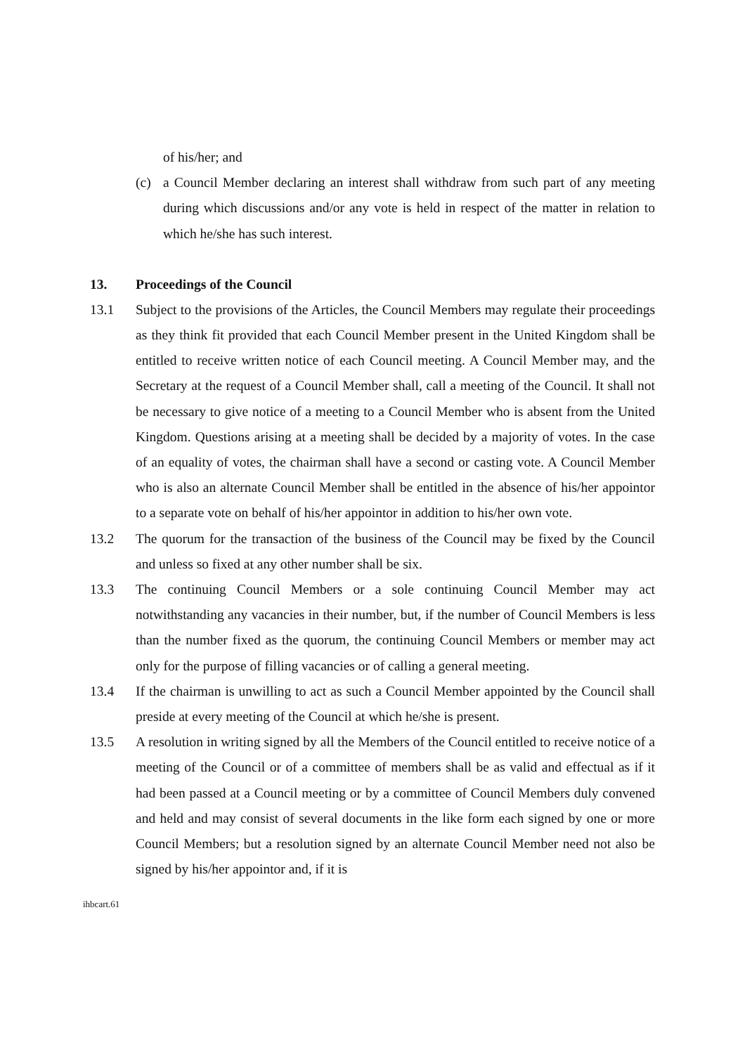of his/her; and
(c) a Council Member declaring an interest shall withdraw from such part of any meeting during which discussions and/or any vote is held in respect of the matter in relation to which he/she has such interest.
13. Proceedings of the Council
13.1 Subject to the provisions of the Articles, the Council Members may regulate their proceedings as they think fit provided that each Council Member present in the United Kingdom shall be entitled to receive written notice of each Council meeting. A Council Member may, and the Secretary at the request of a Council Member shall, call a meeting of the Council. It shall not be necessary to give notice of a meeting to a Council Member who is absent from the United Kingdom. Questions arising at a meeting shall be decided by a majority of votes. In the case of an equality of votes, the chairman shall have a second or casting vote. A Council Member who is also an alternate Council Member shall be entitled in the absence of his/her appointor to a separate vote on behalf of his/her appointor in addition to his/her own vote.
13.2 The quorum for the transaction of the business of the Council may be fixed by the Council and unless so fixed at any other number shall be six.
13.3 The continuing Council Members or a sole continuing Council Member may act notwithstanding any vacancies in their number, but, if the number of Council Members is less than the number fixed as the quorum, the continuing Council Members or member may act only for the purpose of filling vacancies or of calling a general meeting.
13.4 If the chairman is unwilling to act as such a Council Member appointed by the Council shall preside at every meeting of the Council at which he/she is present.
13.5 A resolution in writing signed by all the Members of the Council entitled to receive notice of a meeting of the Council or of a committee of members shall be as valid and effectual as if it had been passed at a Council meeting or by a committee of Council Members duly convened and held and may consist of several documents in the like form each signed by one or more Council Members; but a resolution signed by an alternate Council Member need not also be signed by his/her appointor and, if it is
ihbcart.61